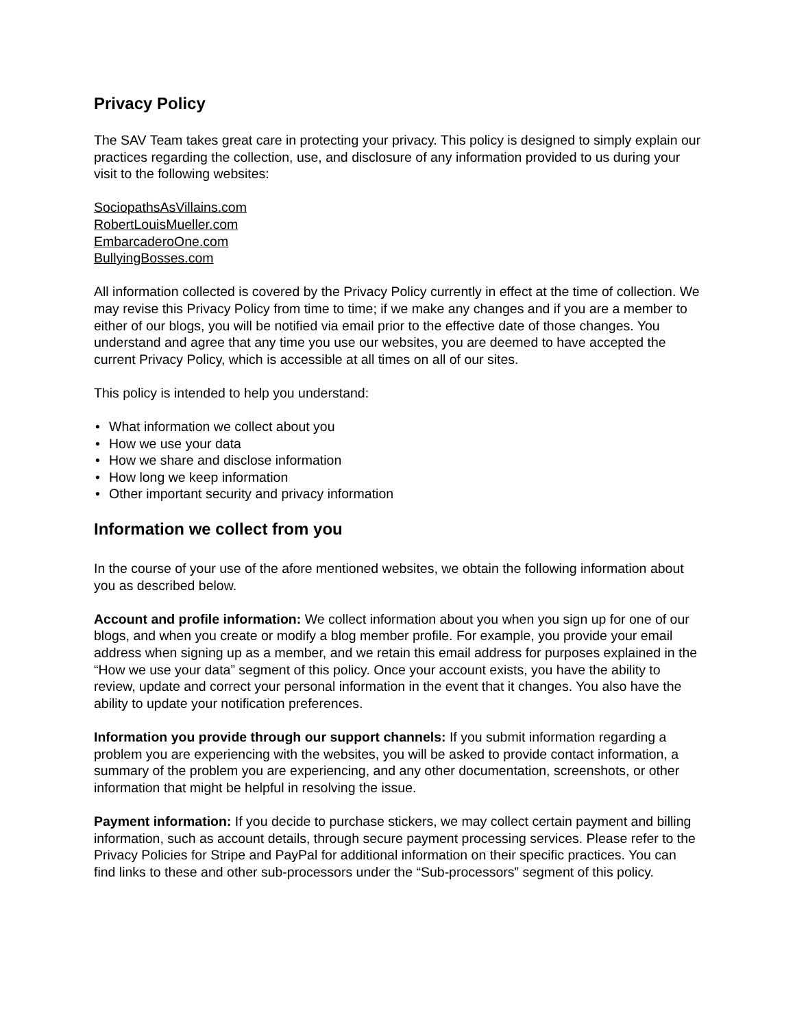Privacy Policy
The SAV Team takes great care in protecting your privacy. This policy is designed to simply explain our practices regarding the collection, use, and disclosure of any information provided to us during your visit to the following websites:
SociopathsAsVillains.com
RobertLouisMueller.com
EmbarcaderoOne.com
BullyingBosses.com
All information collected is covered by the Privacy Policy currently in effect at the time of collection. We may revise this Privacy Policy from time to time; if we make any changes and if you are a member to either of our blogs, you will be notified via email prior to the effective date of those changes. You understand and agree that any time you use our websites, you are deemed to have accepted the current Privacy Policy, which is accessible at all times on all of our sites.
This policy is intended to help you understand:
• What information we collect about you
• How we use your data
• How we share and disclose information
• How long we keep information
• Other important security and privacy information
Information we collect from you
In the course of your use of the afore mentioned websites, we obtain the following information about you as described below.
Account and profile information: We collect information about you when you sign up for one of our blogs, and when you create or modify a blog member profile. For example, you provide your email address when signing up as a member, and we retain this email address for purposes explained in the “How we use your data” segment of this policy. Once your account exists, you have the ability to review, update and correct your personal information in the event that it changes. You also have the ability to update your notification preferences.
Information you provide through our support channels: If you submit information regarding a problem you are experiencing with the websites, you will be asked to provide contact information, a summary of the problem you are experiencing, and any other documentation, screenshots, or other information that might be helpful in resolving the issue.
Payment information: If you decide to purchase stickers, we may collect certain payment and billing information, such as account details, through secure payment processing services. Please refer to the Privacy Policies for Stripe and PayPal for additional information on their specific practices. You can find links to these and other sub-processors under the “Sub-processors” segment of this policy.